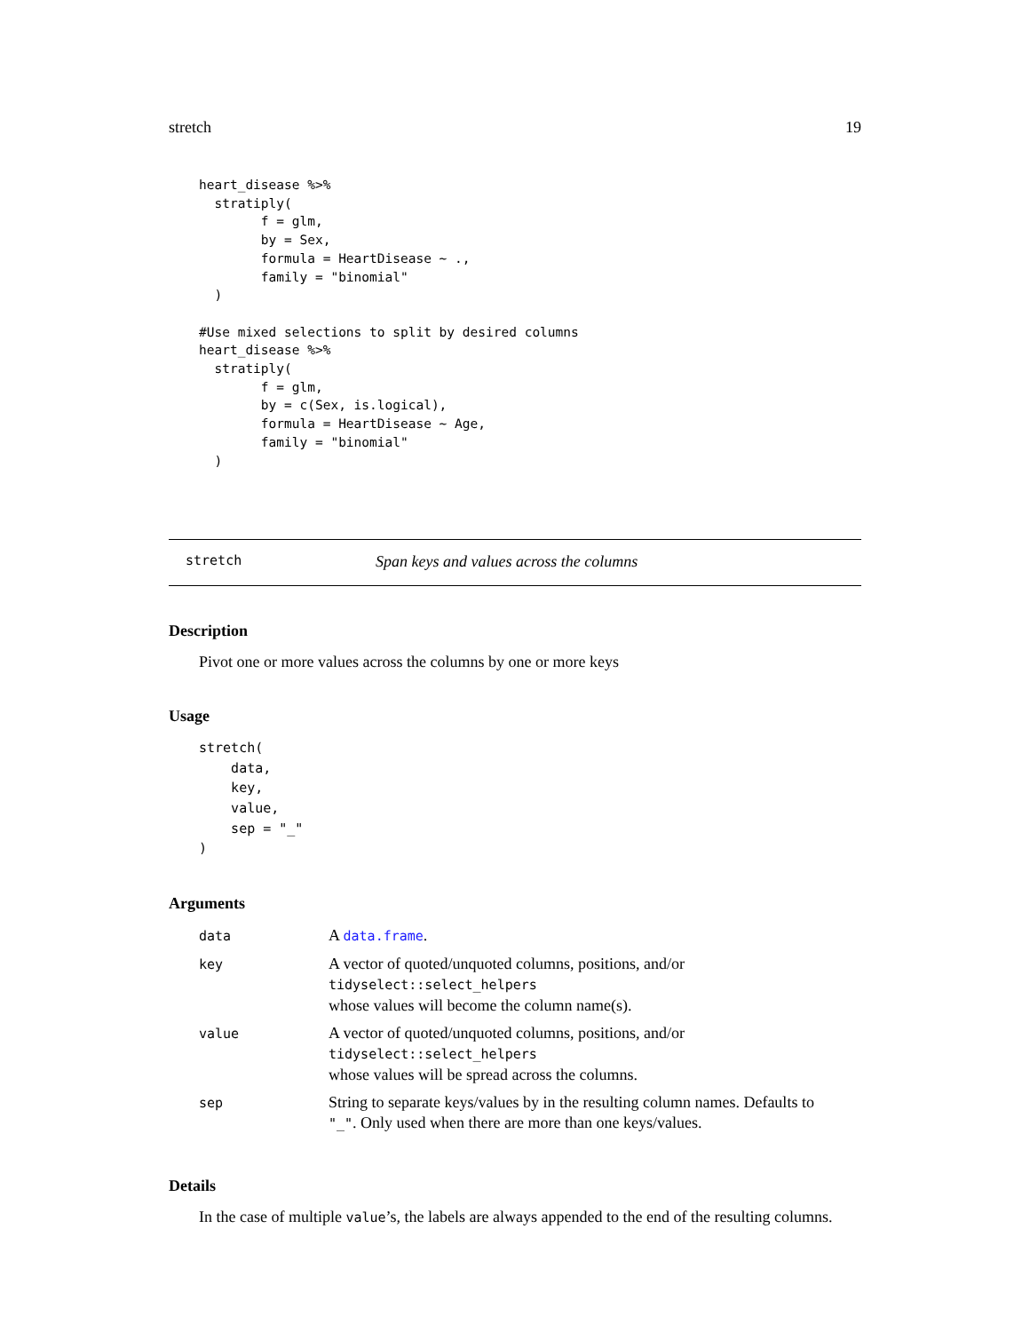stretch 19
heart_disease %>%
  stratiply(
        f = glm,
        by = Sex,
        formula = HeartDisease ~ .,
        family = "binomial"
  )

#Use mixed selections to split by desired columns
heart_disease %>%
  stratiply(
        f = glm,
        by = c(Sex, is.logical),
        formula = HeartDisease ~ Age,
        family = "binomial"
  )
stretch Span keys and values across the columns
Description
Pivot one or more values across the columns by one or more keys
Usage
stretch(
    data,
    key,
    value,
    sep = "_"
)
Arguments
| data | A data.frame . |
| key | A vector of quoted/unquoted columns, positions, and/or tidyselect::select_helpers whose values will become the column name(s). |
| value | A vector of quoted/unquoted columns, positions, and/or tidyselect::select_helpers whose values will be spread across the columns. |
| sep | String to separate keys/values by in the resulting column names. Defaults to "_" . Only used when there are more than one keys/values. |
Details
In the case of multiple value’s, the labels are always appended to the end of the resulting columns.